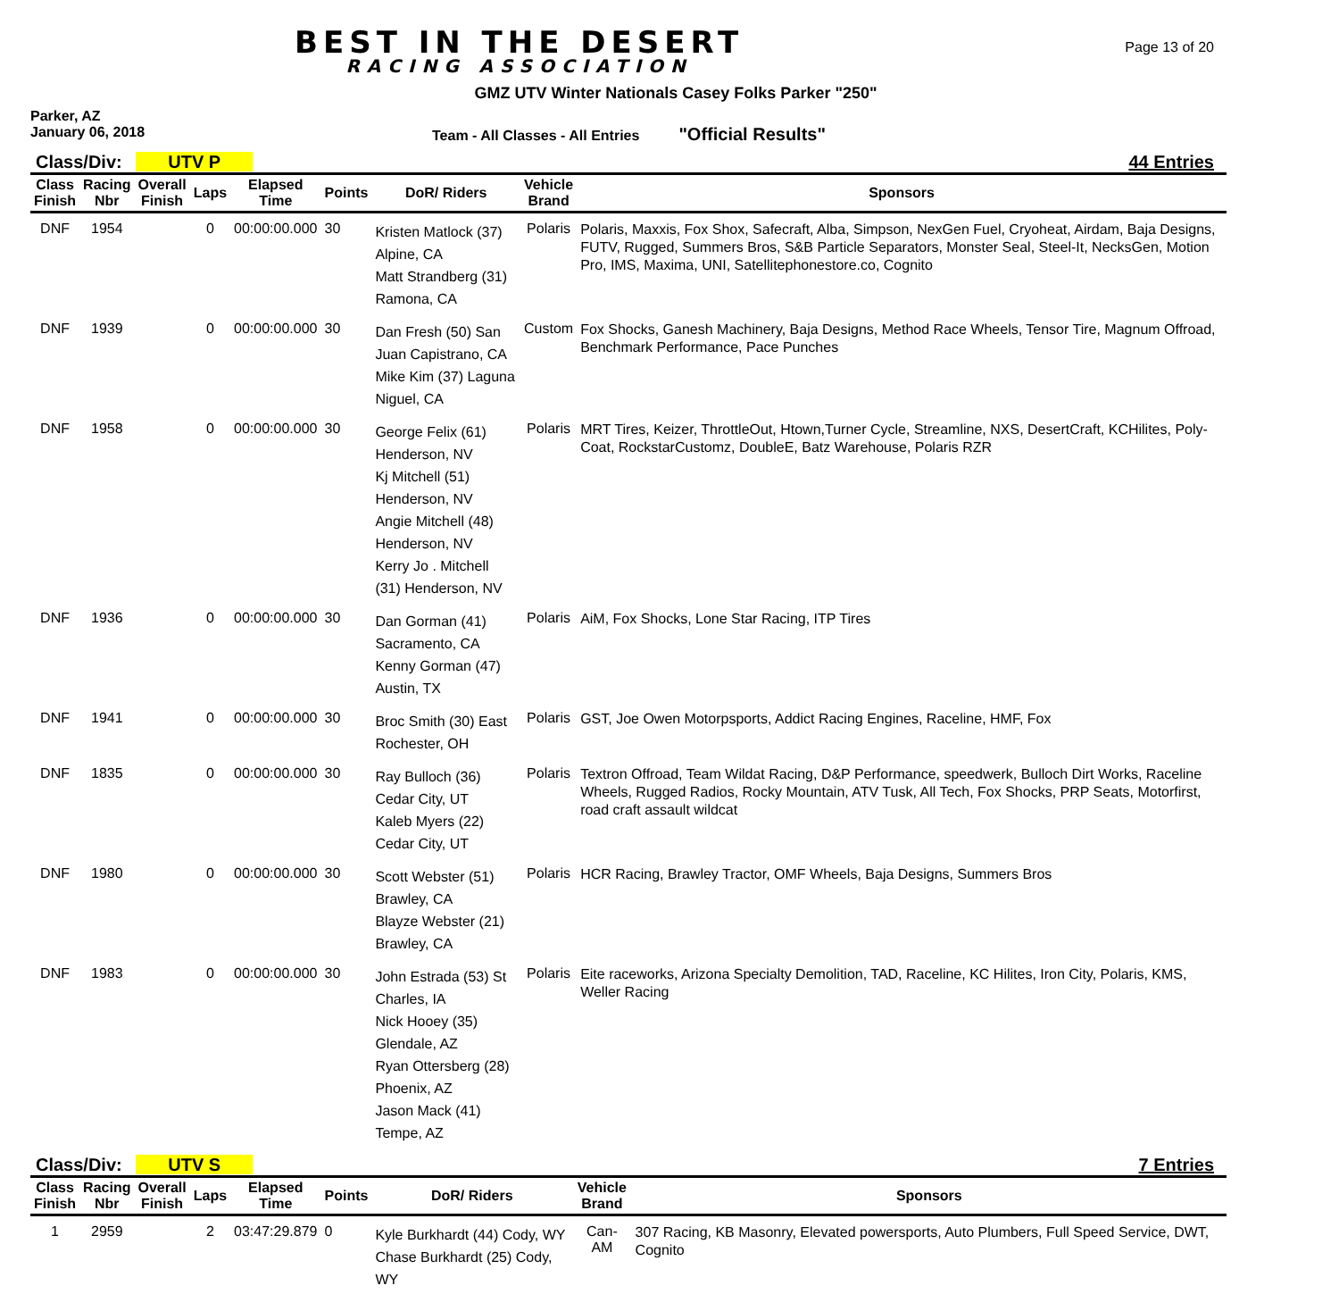BEST IN THE DESERT
RACING ASSOCIATION
Page 13 of 20
GMZ UTV Winter Nationals Casey Folks Parker "250"
Parker, AZ
January 06, 2018
Team - All Classes - All Entries
"Official Results"
Class/Div: UTV P 44 Entries
| Class Finish | Racing Nbr | Overall Finish | Laps | Elapsed Time | Points | DoR/ Riders | Vehicle Brand | Sponsors |
| --- | --- | --- | --- | --- | --- | --- | --- | --- |
| DNF | 1954 | | 0 | 00:00:00.000 | 30 | Kristen Matlock (37) Alpine, CA Matt Strandberg (31) Ramona, CA | Polaris | Polaris, Maxxis, Fox Shox, Safecraft, Alba, Simpson, NexGen Fuel, Cryoheat, Airdam, Baja Designs, FUTV, Rugged, Summers Bros, S&B Particle Separators, Monster Seal, Steel-It, NecksGen, Motion Pro, IMS, Maxima, UNI, Satellitephonestore.co, Cognito |
| DNF | 1939 | | 0 | 00:00:00.000 | 30 | Dan Fresh (50) San Juan Capistrano, CA Mike Kim (37) Laguna Niguel, CA | Custom | Fox Shocks, Ganesh Machinery, Baja Designs, Method Race Wheels, Tensor Tire, Magnum Offroad, Benchmark Performance, Pace Punches |
| DNF | 1958 | | 0 | 00:00:00.000 | 30 | George Felix (61) Henderson, NV Kj Mitchell (51) Henderson, NV Angie Mitchell (48) Henderson, NV Kerry Jo . Mitchell (31) Henderson, NV | Polaris | MRT Tires, Keizer, ThrottleOut, Htown,Turner Cycle, Streamline, NXS, DesertCraft, KCHilites, Poly-Coat, RockstarCustomz, DoubleE, Batz Warehouse, Polaris RZR |
| DNF | 1936 | | 0 | 00:00:00.000 | 30 | Dan Gorman (41) Sacramento, CA Kenny Gorman (47) Austin, TX | Polaris | AiM, Fox Shocks, Lone Star Racing, ITP Tires |
| DNF | 1941 | | 0 | 00:00:00.000 | 30 | Broc Smith (30) East Rochester, OH | Polaris | GST, Joe Owen Motorpsports, Addict Racing Engines, Raceline, HMF, Fox |
| DNF | 1835 | | 0 | 00:00:00.000 | 30 | Ray Bulloch (36) Cedar City, UT Kaleb Myers (22) Cedar City, UT | Polaris | Textron Offroad, Team Wildat Racing, D&P Performance, speedwerk, Bulloch Dirt Works, Raceline Wheels, Rugged Radios, Rocky Mountain, ATV Tusk, All Tech, Fox Shocks, PRP Seats, Motorfirst, road craft assault wildcat |
| DNF | 1980 | | 0 | 00:00:00.000 | 30 | Scott Webster (51) Brawley, CA Blayze Webster (21) Brawley, CA | Polaris | HCR Racing, Brawley Tractor, OMF Wheels, Baja Designs, Summers Bros |
| DNF | 1983 | | 0 | 00:00:00.000 | 30 | John Estrada (53) St Charles, IA Nick Hooey (35) Glendale, AZ Ryan Ottersberg (28) Phoenix, AZ Jason Mack (41) Tempe, AZ | Polaris | Eite raceworks, Arizona Specialty Demolition, TAD, Raceline, KC Hilites, Iron City, Polaris, KMS, Weller Racing |
Class/Div: UTV S 7 Entries
| Class Finish | Racing Nbr | Overall Finish | Laps | Elapsed Time | Points | DoR/ Riders | Vehicle Brand | Sponsors |
| --- | --- | --- | --- | --- | --- | --- | --- | --- |
| 1 | 2959 | | 2 | 03:47:29.879 | 0 | Kyle Burkhardt (44) Cody, WY Chase Burkhardt (25) Cody, WY | Can-AM | 307 Racing, KB Masonry, Elevated powersports, Auto Plumbers, Full Speed Service, DWT, Cognito |